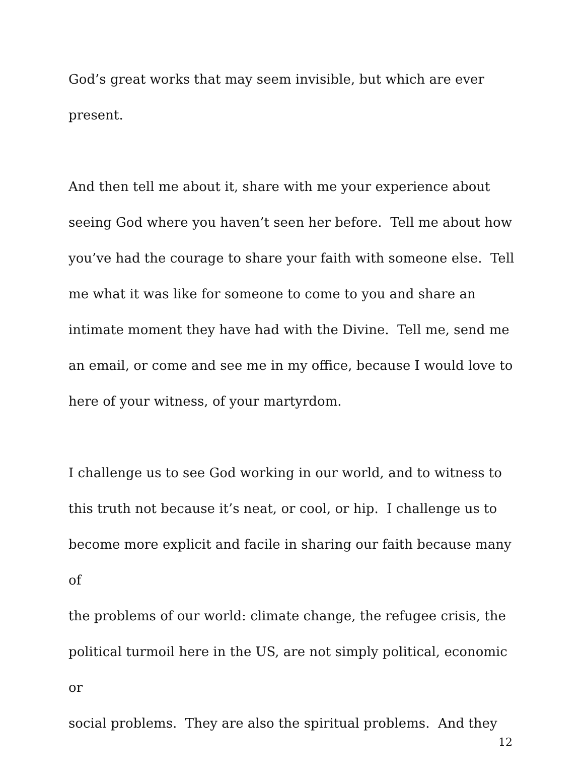God’s great works that may seem invisible, but which are ever
present.
And then tell me about it, share with me your experience about
seeing God where you haven’t seen her before. Tell me about how
you’ve had the courage to share your faith with someone else. Tell
me what it was like for someone to come to you and share an
intimate moment they have had with the Divine. Tell me, send me
an email, or come and see me in my office, because I would love to
here of your witness, of your martyrdom.
I challenge us to see God working in our world, and to witness to
this truth not because it’s neat, or cool, or hip. I challenge us to
become more explicit and facile in sharing our faith because many of
the problems of our world: climate change, the refugee crisis, the
political turmoil here in the US, are not simply political, economic or
social problems. They are also the spiritual problems. And they
12